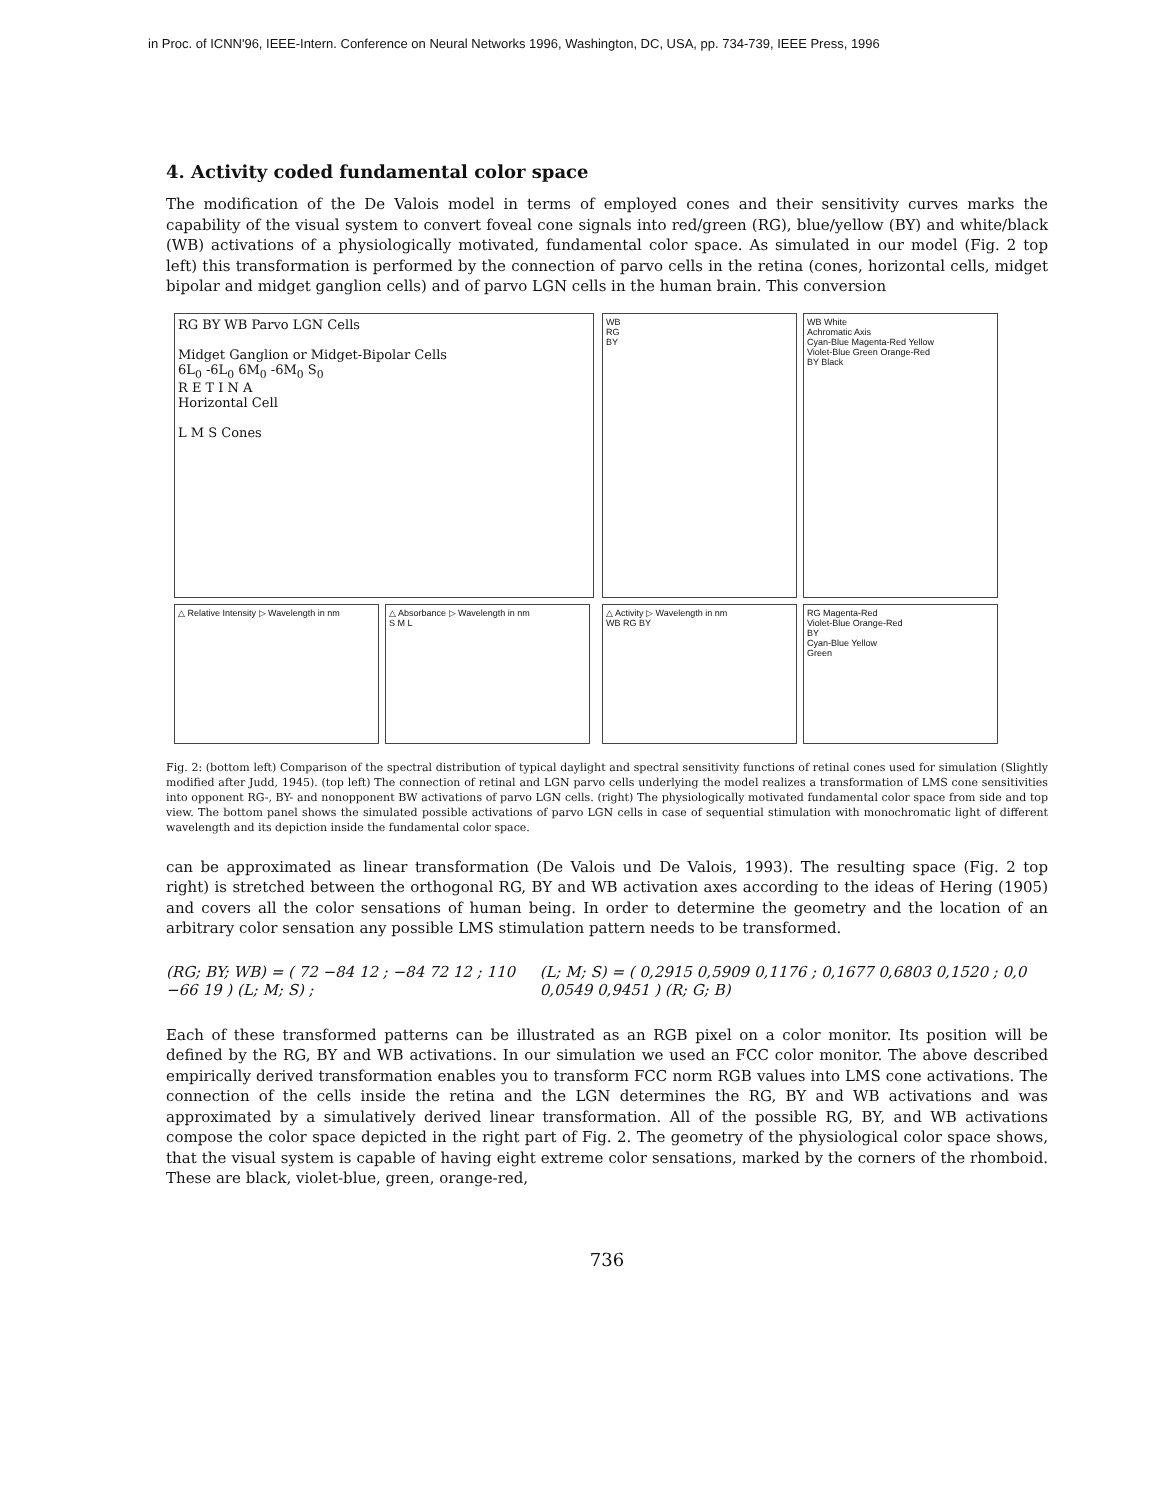in Proc. of ICNN'96, IEEE-Intern. Conference on Neural Networks 1996, Washington, DC, USA, pp. 734-739, IEEE Press, 1996
4. Activity coded fundamental color space
The modification of the De Valois model in terms of employed cones and their sensitivity curves marks the capability of the visual system to convert foveal cone signals into red/green (RG), blue/yellow (BY) and white/black (WB) activations of a physiologically motivated, fundamental color space. As simulated in our model (Fig. 2 top left) this transformation is performed by the connection of parvo cells in the retina (cones, horizontal cells, midget bipolar and midget ganglion cells) and of parvo LGN cells in the human brain. This conversion
RG BY WB Parvo LGN Cells
Midget Ganglion or Midget-Bipolar Cells
6L<sub>0</sub> -6L<sub>0</sub> 6M<sub>0</sub> -6M<sub>0</sub> S<sub>0</sub>
R E T I N A
Horizontal Cell
L M S Cones
△ Relative Intensity ▷ Wavelength in nm
△ Absorbance ▷ Wavelength in nm
S M L
WB
RG
BY
WB White
Achromatic Axis
Cyan-Blue Magenta-Red Yellow
Violet-Blue Green Orange-Red
BY Black
△ Activity ▷ Wavelength in nm
WB RG BY
RG Magenta-Red
Violet-Blue Orange-Red
BY
Cyan-Blue Yellow
Green
Fig. 2: (bottom left) Comparison of the spectral distribution of typical daylight and spectral sensitivity functions of retinal cones used for simulation (Slightly modified after Judd, 1945). (top left) The connection of retinal and LGN parvo cells underlying the model realizes a transformation of LMS cone sensitivities into opponent RG-, BY- and nonopponent BW activations of parvo LGN cells. (right) The physiologically motivated fundamental color space from side and top view. The bottom panel shows the simulated possible activations of parvo LGN cells in case of sequential stimulation with monochromatic light of different wavelength and its depiction inside the fundamental color space.
can be approximated as linear transformation (De Valois und De Valois, 1993). The resulting space (Fig. 2 top right) is stretched between the orthogonal RG, BY and WB activation axes according to the ideas of Hering (1905) and covers all the color sensations of human being. In order to determine the geometry and the location of an arbitrary color sensation any possible LMS stimulation pattern needs to be transformed.
(RG; BY; WB) = ( 72 −84 12 ; −84 72 12 ; 110 −66 19 ) (L; M; S) ; (L; M; S) = ( 0,2915 0,5909 0,1176 ; 0,1677 0,6803 0,1520 ; 0,0 0,0549 0,9451 ) (R; G; B)
Each of these transformed patterns can be illustrated as an RGB pixel on a color monitor. Its position will be defined by the RG, BY and WB activations. In our simulation we used an FCC color monitor. The above described empirically derived transformation enables you to transform FCC norm RGB values into LMS cone activations. The connection of the cells inside the retina and the LGN determines the RG, BY and WB activations and was approximated by a simulatively derived linear transformation. All of the possible RG, BY, and WB activations compose the color space depicted in the right part of Fig. 2. The geometry of the physiological color space shows, that the visual system is capable of having eight extreme color sensations, marked by the corners of the rhomboid. These are black, violet-blue, green, orange-red,
736